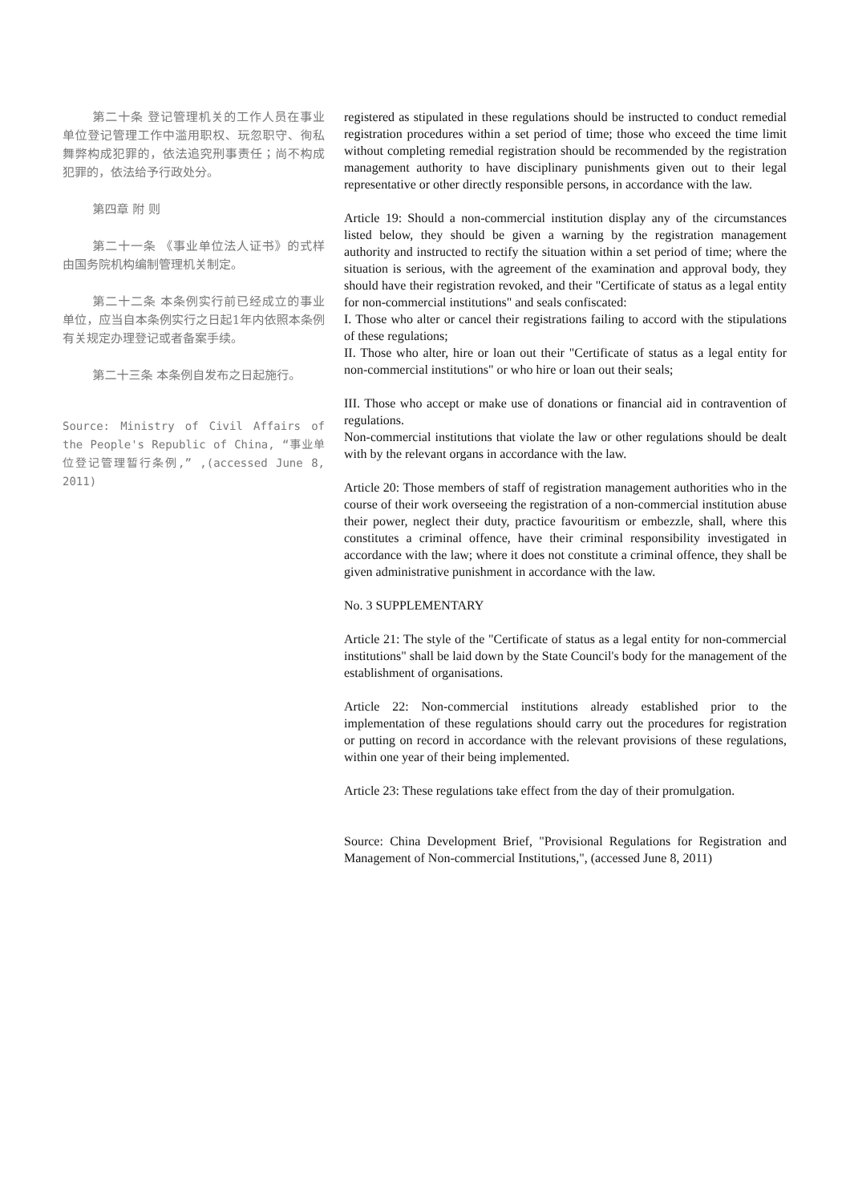第二十条 登记管理机关的工作人员在事业单位登记管理工作中滥用职权、玩忽职守、徇私舞弊构成犯罪的，依法追究刑事责任；尚不构成犯罪的，依法给予行政处分。
第四章 附 则
第二十一条 《事业单位法人证书》的式样由国务院机构编制管理机关制定。
第二十二条 本条例实行前已经成立的事业单位，应当自本条例实行之日起1年内依照本条例有关规定办理登记或者备案手续。
第二十三条 本条例自发布之日起施行。
Source: Ministry of Civil Affairs of the People's Republic of China, “事业单位登记管理暂行条例,” ,(accessed June 8, 2011)
registered as stipulated in these regulations should be instructed to conduct remedial registration procedures within a set period of time; those who exceed the time limit without completing remedial registration should be recommended by the registration management authority to have disciplinary punishments given out to their legal representative or other directly responsible persons, in accordance with the law.
Article 19: Should a non-commercial institution display any of the circumstances listed below, they should be given a warning by the registration management authority and instructed to rectify the situation within a set period of time; where the situation is serious, with the agreement of the examination and approval body, they should have their registration revoked, and their "Certificate of status as a legal entity for non-commercial institutions" and seals confiscated:
I. Those who alter or cancel their registrations failing to accord with the stipulations of these regulations;
II. Those who alter, hire or loan out their "Certificate of status as a legal entity for non-commercial institutions" or who hire or loan out their seals;
III. Those who accept or make use of donations or financial aid in contravention of regulations.
Non-commercial institutions that violate the law or other regulations should be dealt with by the relevant organs in accordance with the law.
Article 20: Those members of staff of registration management authorities who in the course of their work overseeing the registration of a non-commercial institution abuse their power, neglect their duty, practice favouritism or embezzle, shall, where this constitutes a criminal offence, have their criminal responsibility investigated in accordance with the law; where it does not constitute a criminal offence, they shall be given administrative punishment in accordance with the law.
No. 3 SUPPLEMENTARY
Article 21: The style of the "Certificate of status as a legal entity for non-commercial institutions" shall be laid down by the State Council's body for the management of the establishment of organisations.
Article 22: Non-commercial institutions already established prior to the implementation of these regulations should carry out the procedures for registration or putting on record in accordance with the relevant provisions of these regulations, within one year of their being implemented.
Article 23: These regulations take effect from the day of their promulgation.
Source: China Development Brief, "Provisional Regulations for Registration and Management of Non-commercial Institutions,", (accessed June 8, 2011)